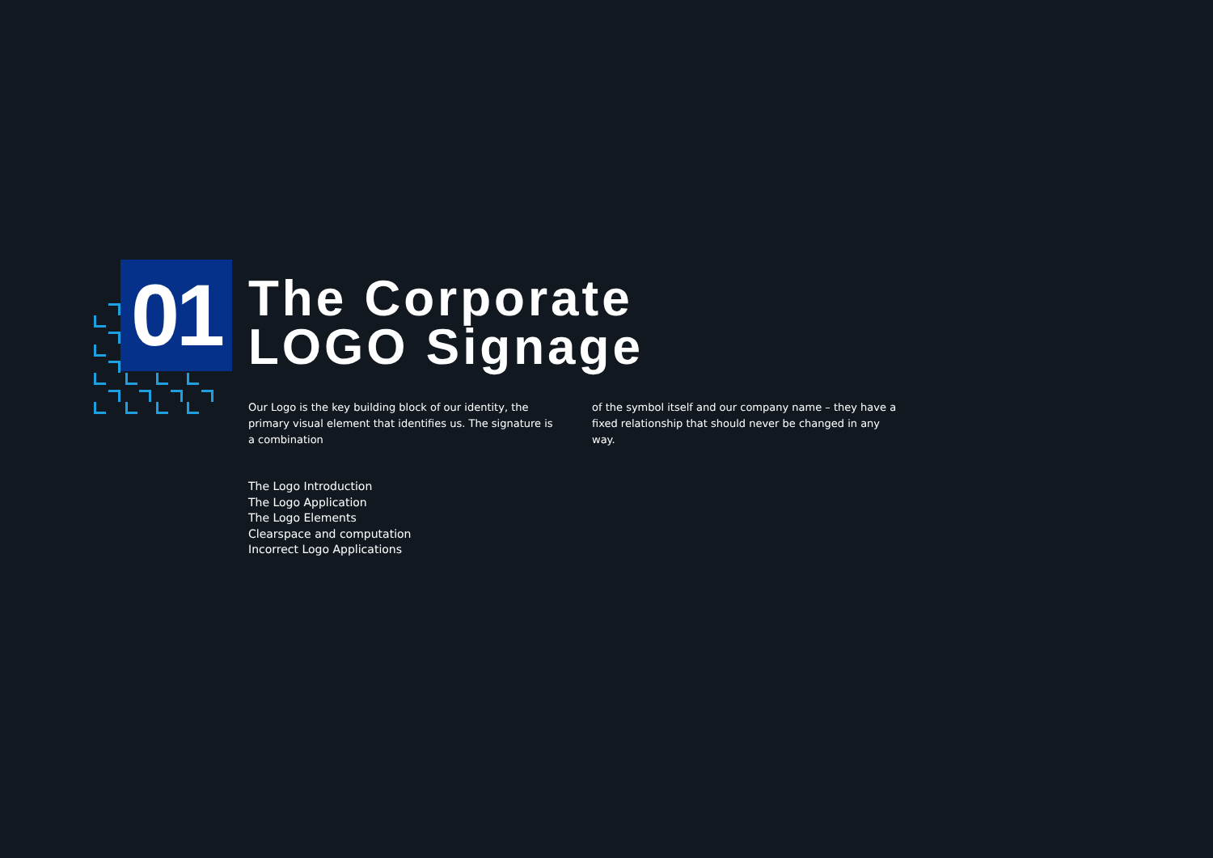01
The Corporate
LOGO Signage
Our Logo is the key building block of our identity, the primary visual element that identifies us. The signature is a combination
of the symbol itself and our company name – they have a fixed relationship that should never be changed in any way.
The Logo Introduction
The Logo Application
The Logo Elements
Clearspace and computation
Incorrect Logo Applications